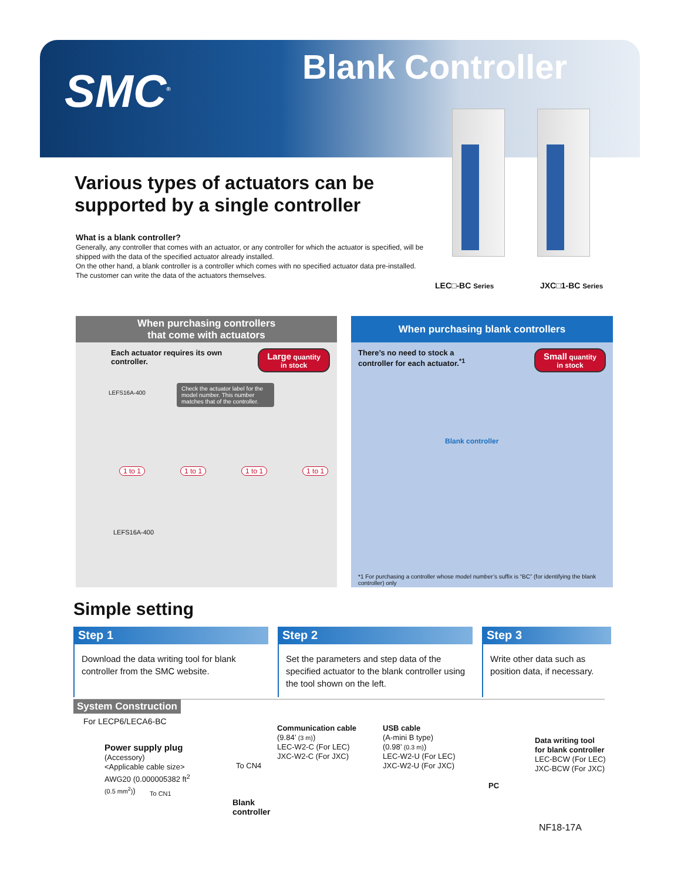SMC<sup>®</sup> Blank Controller
Various types of actuators can be supported by a single controller
What is a blank controller?
Generally, any controller that comes with an actuator, or any controller for which the actuator is specified, will be shipped with the data of the specified actuator already installed.
On the other hand, a blank controller is a controller which comes with no specified actuator data pre-installed.
The customer can write the data of the actuators themselves.
LEC□-BC Series JXC□1-BC Series
When purchasing controllers
that come with actuators
Each actuator requires its own
controller. Large quantity
in stock
Check the actuator label for the model number. This number matches that of the controller.
LEFS16A-400
1 to 1 1 to 1 1 to 1 1 to 1
LEFS16A-400
When purchasing blank controllers
There’s no need to stock a
controller for each actuator.<sup>*1</sup> Small quantity
in stock
Blank controller
*1 For purchasing a controller whose model number’s suffix is “BC” (for identifying the blank controller) only
Simple setting
Step 1
Download the data writing tool for blank controller from the SMC website.
Step 2
Set the parameters and step data of the specified actuator to the blank controller using the tool shown on the left.
Step 3
Write other data such as position data, if necessary.
System Construction
For LECP6/LECA6-BC
Power supply plug
(Accessory)
<Applicable cable size>
AWG20 (0.000005382 ft<sup>2</sup>
(0.5 mm<sup>2</sup>))
To CN1
To CN4
Blank
controller
Communication cable
(9.84’ (3 m))
LEC-W2-C (For LEC)
JXC-W2-C (For JXC)
USB cable
(A-mini B type)
(0.98’ (0.3 m))
LEC-W2-U (For LEC)
JXC-W2-U (For JXC)
PC
Data writing tool
for blank controller
LEC-BCW (For LEC)
JXC-BCW (For JXC)
NF18-17A